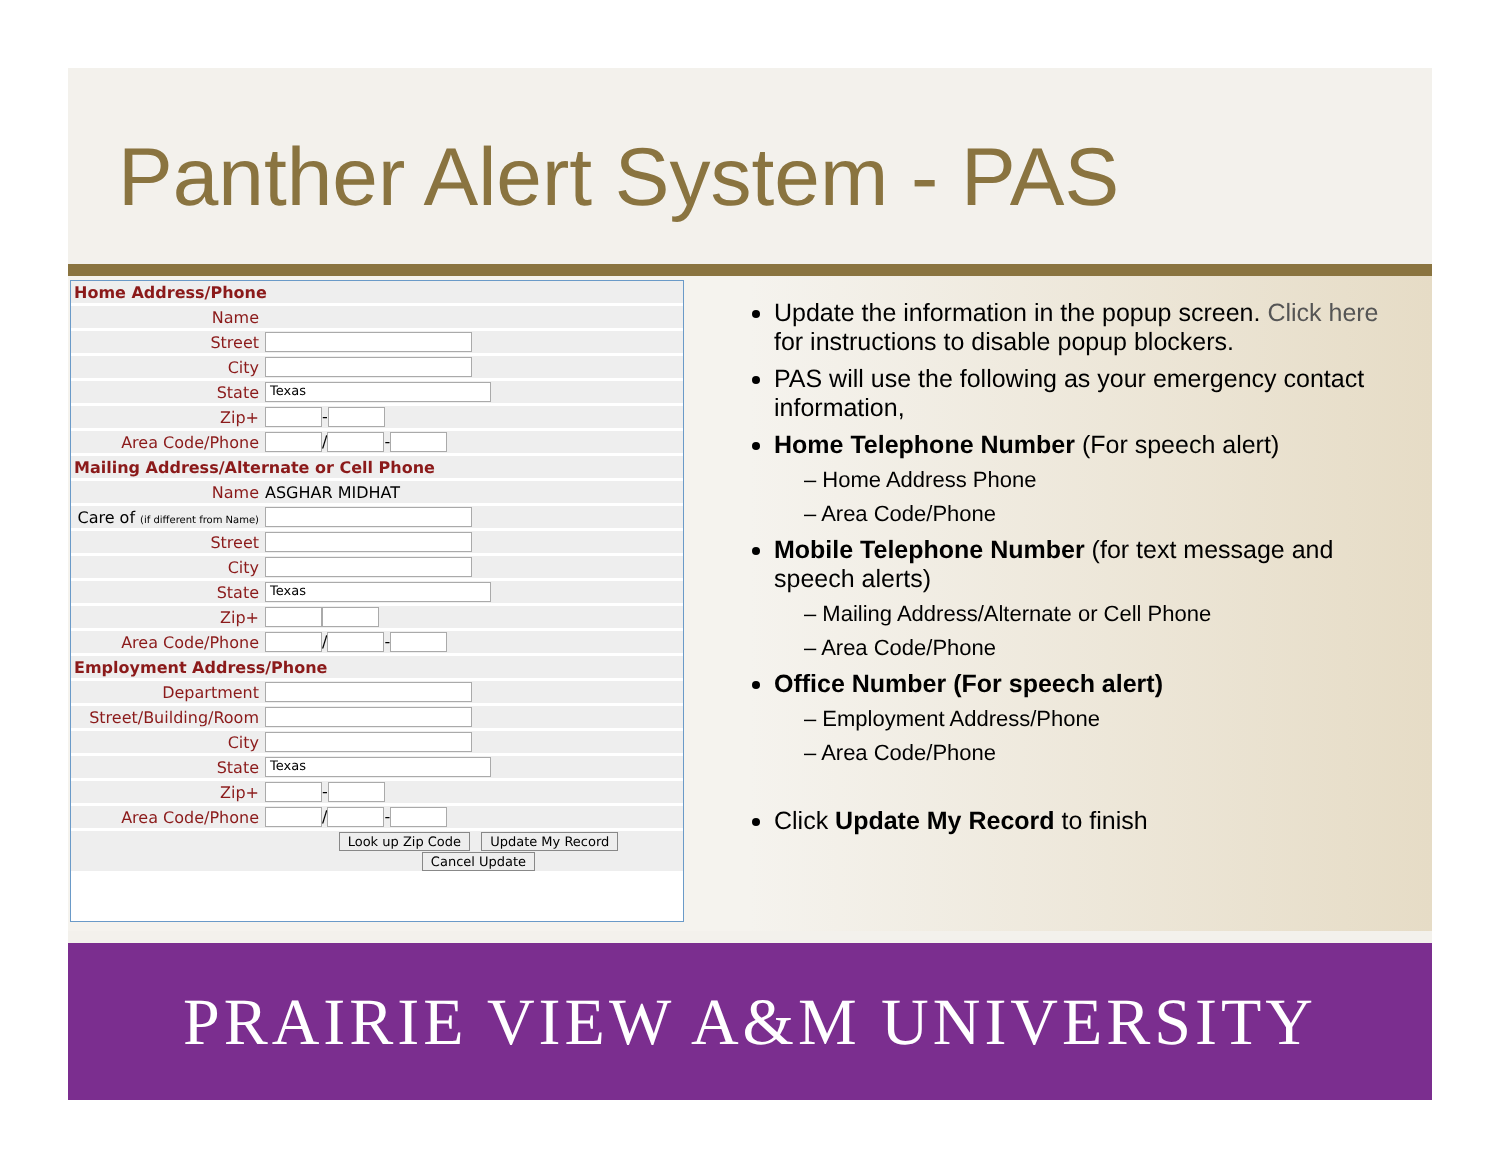Panther Alert System - PAS
| Home Address/Phone | |
| Name | |
| Street | |
| City | |
| State | Texas |
| Zip+ | - |
| Area Code/Phone | / - |
| Mailing Address/Alternate or Cell Phone | |
| Name | ASGHAR MIDHAT |
| Care of (if different from Name) | |
| Street | |
| City | |
| State | Texas |
| Zip+ | |
| Area Code/Phone | / - |
| Employment Address/Phone | |
| Department | |
| Street/Building/Room | |
| City | |
| State | Texas |
| Zip+ | - |
| Area Code/Phone | / - |
| Look up Zip Code Update My Record Cancel Update | |
Update the information in the popup screen. Click here for instructions to disable popup blockers.
PAS will use the following as your emergency contact information,
Home Telephone Number (For speech alert)
– Home Address Phone
– Area Code/Phone
Mobile Telephone Number (for text message and speech alerts)
– Mailing Address/Alternate or Cell Phone
– Area Code/Phone
Office Number (For speech alert)
– Employment Address/Phone
– Area Code/Phone
Click Update My Record to finish
PRAIRIE VIEW A&M UNIVERSITY